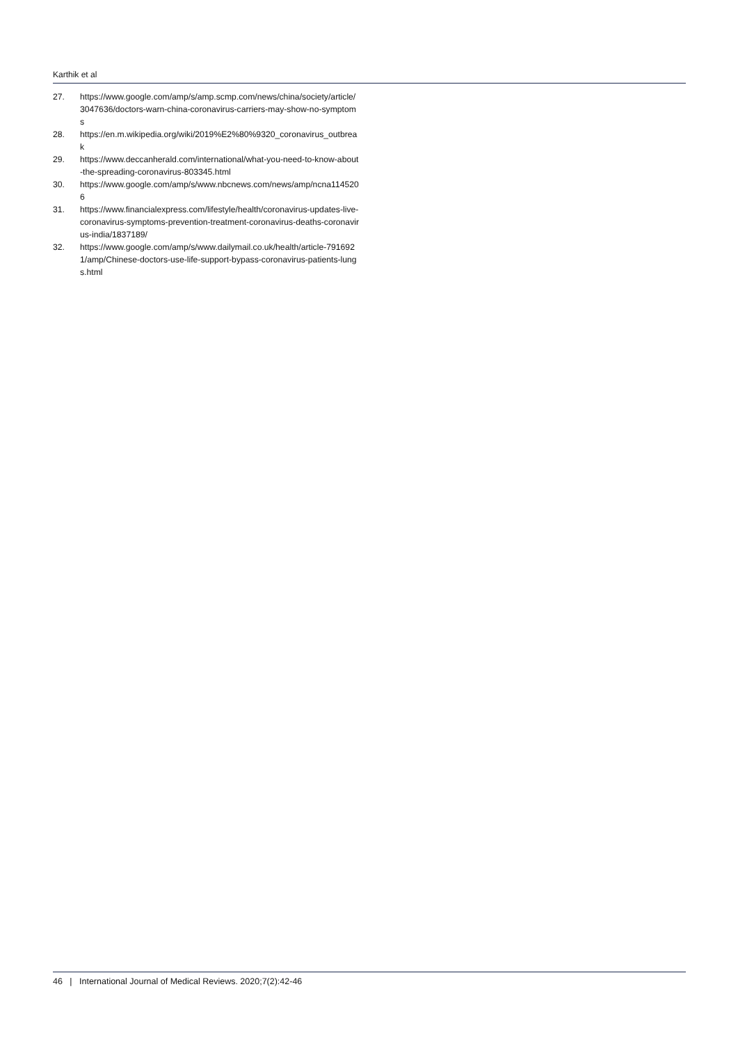Karthik et al
27. https://www.google.com/amp/s/amp.scmp.com/news/china/society/article/3047636/doctors-warn-china-coronavirus-carriers-may-show-no-symptoms
28. https://en.m.wikipedia.org/wiki/2019%E2%80%9320_coronavirus_outbreak
29. https://www.deccanherald.com/international/what-you-need-to-know-about-the-spreading-coronavirus-803345.html
30. https://www.google.com/amp/s/www.nbcnews.com/news/amp/ncna1145206
31. https://www.financialexpress.com/lifestyle/health/coronavirus-updates-live-coronavirus-symptoms-prevention-treatment-coronavirus-deaths-coronavirus-india/1837189/
32. https://www.google.com/amp/s/www.dailymail.co.uk/health/article-7916921/amp/Chinese-doctors-use-life-support-bypass-coronavirus-patients-lungs.html
46 | International Journal of Medical Reviews. 2020;7(2):42-46